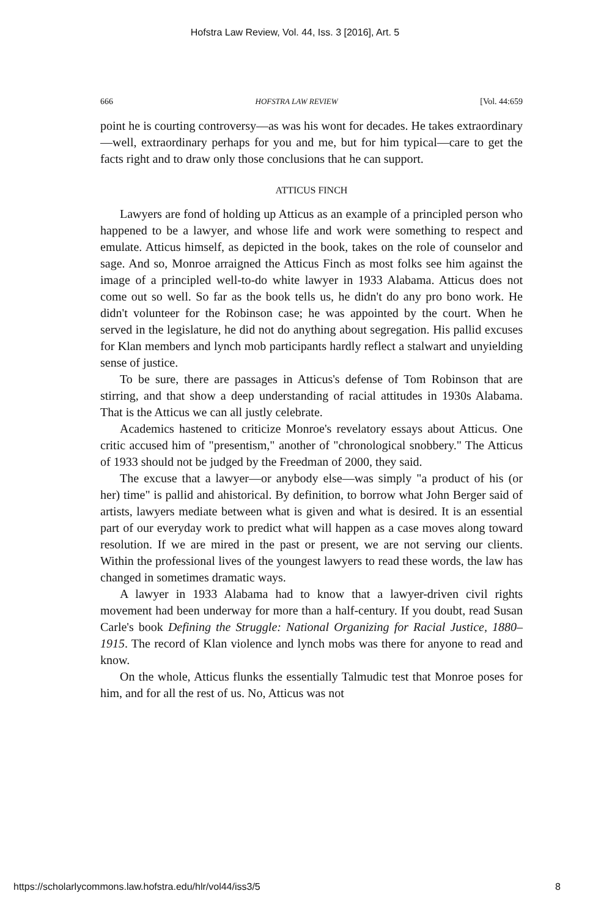Hofstra Law Review, Vol. 44, Iss. 3 [2016], Art. 5
666 HOFSTRA LAW REVIEW [Vol. 44:659
point he is courting controversy—as was his wont for decades. He takes extraordinary—well, extraordinary perhaps for you and me, but for him typical—care to get the facts right and to draw only those conclusions that he can support.
ATTICUS FINCH
Lawyers are fond of holding up Atticus as an example of a principled person who happened to be a lawyer, and whose life and work were something to respect and emulate. Atticus himself, as depicted in the book, takes on the role of counselor and sage. And so, Monroe arraigned the Atticus Finch as most folks see him against the image of a principled well-to-do white lawyer in 1933 Alabama. Atticus does not come out so well. So far as the book tells us, he didn't do any pro bono work. He didn't volunteer for the Robinson case; he was appointed by the court. When he served in the legislature, he did not do anything about segregation. His pallid excuses for Klan members and lynch mob participants hardly reflect a stalwart and unyielding sense of justice.
To be sure, there are passages in Atticus's defense of Tom Robinson that are stirring, and that show a deep understanding of racial attitudes in 1930s Alabama. That is the Atticus we can all justly celebrate.
Academics hastened to criticize Monroe's revelatory essays about Atticus. One critic accused him of "presentism," another of "chronological snobbery." The Atticus of 1933 should not be judged by the Freedman of 2000, they said.
The excuse that a lawyer—or anybody else—was simply "a product of his (or her) time" is pallid and ahistorical. By definition, to borrow what John Berger said of artists, lawyers mediate between what is given and what is desired. It is an essential part of our everyday work to predict what will happen as a case moves along toward resolution. If we are mired in the past or present, we are not serving our clients. Within the professional lives of the youngest lawyers to read these words, the law has changed in sometimes dramatic ways.
A lawyer in 1933 Alabama had to know that a lawyer-driven civil rights movement had been underway for more than a half-century. If you doubt, read Susan Carle's book Defining the Struggle: National Organizing for Racial Justice, 1880–1915. The record of Klan violence and lynch mobs was there for anyone to read and know.
On the whole, Atticus flunks the essentially Talmudic test that Monroe poses for him, and for all the rest of us. No, Atticus was not
https://scholarlycommons.law.hofstra.edu/hlr/vol44/iss3/5 8